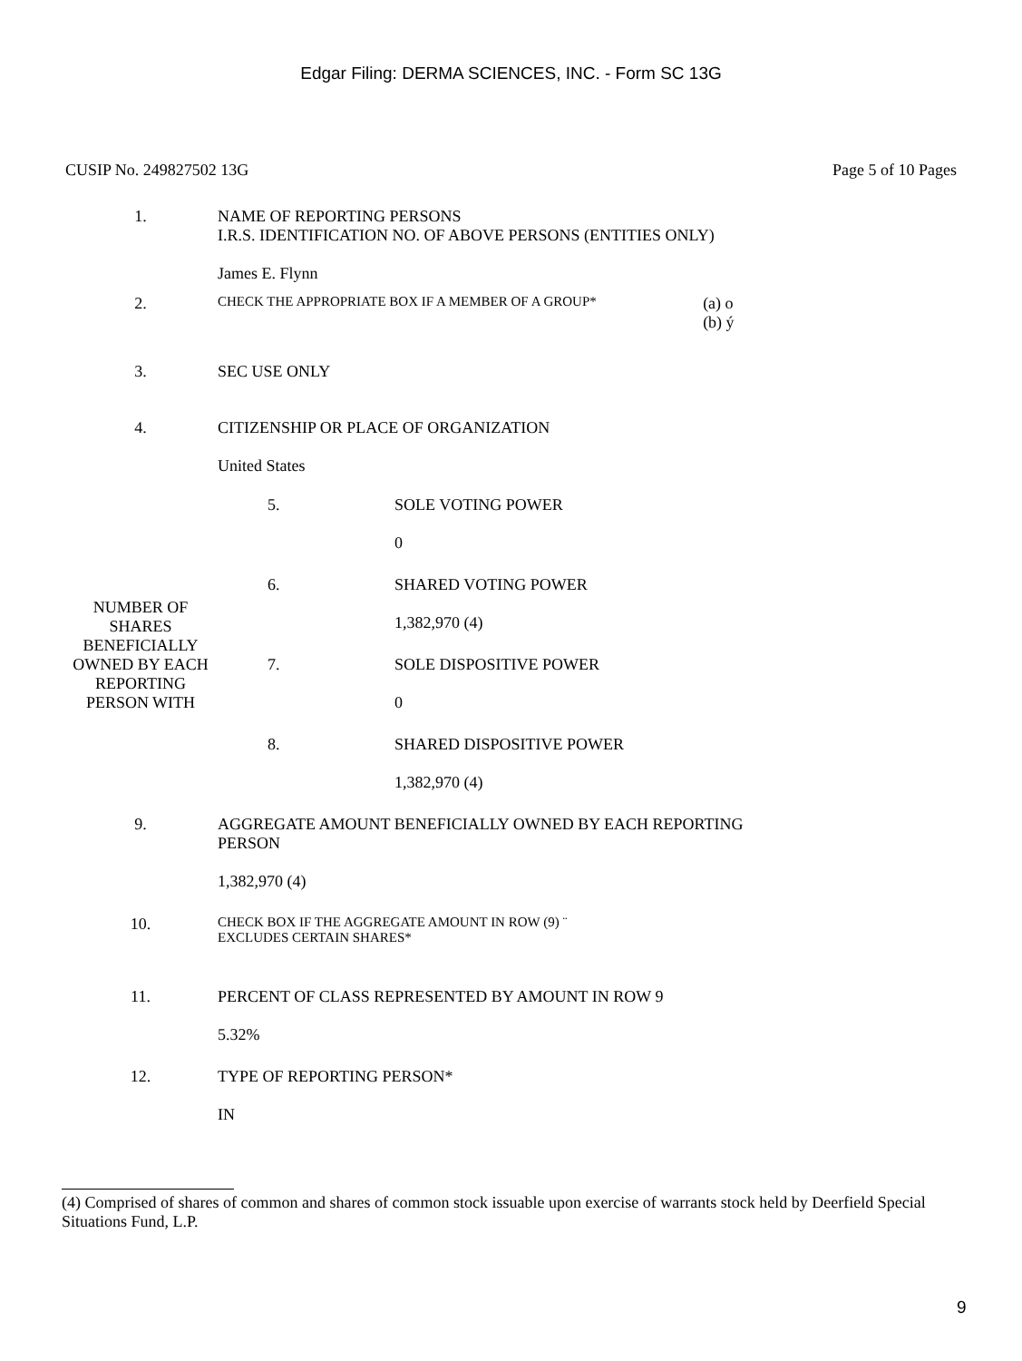Edgar Filing: DERMA SCIENCES, INC. - Form SC 13G
CUSIP No. 249827502 13G Page 5 of 10 Pages
| 1. | NAME OF REPORTING PERSONS I.R.S. IDENTIFICATION NO. OF ABOVE PERSONS (ENTITIES ONLY) James E. Flynn | | |
| 2. | CHECK THE APPROPRIATE BOX IF A MEMBER OF A GROUP* | | (a) o (b) ý |
| 3. | SEC USE ONLY | | |
| 4. | CITIZENSHIP OR PLACE OF ORGANIZATION United States | | |
| NUMBER OF SHARES BENEFICIALLY OWNED BY EACH REPORTING PERSON WITH | 5. | SOLE VOTING POWER 0 | |
| | 6. | SHARED VOTING POWER 1,382,970 (4) | |
| | 7. | SOLE DISPOSITIVE POWER 0 | |
| | 8. | SHARED DISPOSITIVE POWER 1,382,970 (4) | |
| 9. | AGGREGATE AMOUNT BENEFICIALLY OWNED BY EACH REPORTING PERSON 1,382,970 (4) | | |
| 10. | CHECK BOX IF THE AGGREGATE AMOUNT IN ROW (9) ¨ EXCLUDES CERTAIN SHARES* | | |
| 11. | PERCENT OF CLASS REPRESENTED BY AMOUNT IN ROW 9 5.32% | | |
| 12. | TYPE OF REPORTING PERSON* IN | | |
(4) Comprised of shares of common and shares of common stock issuable upon exercise of warrants stock held by Deerfield Special Situations Fund, L.P.
9